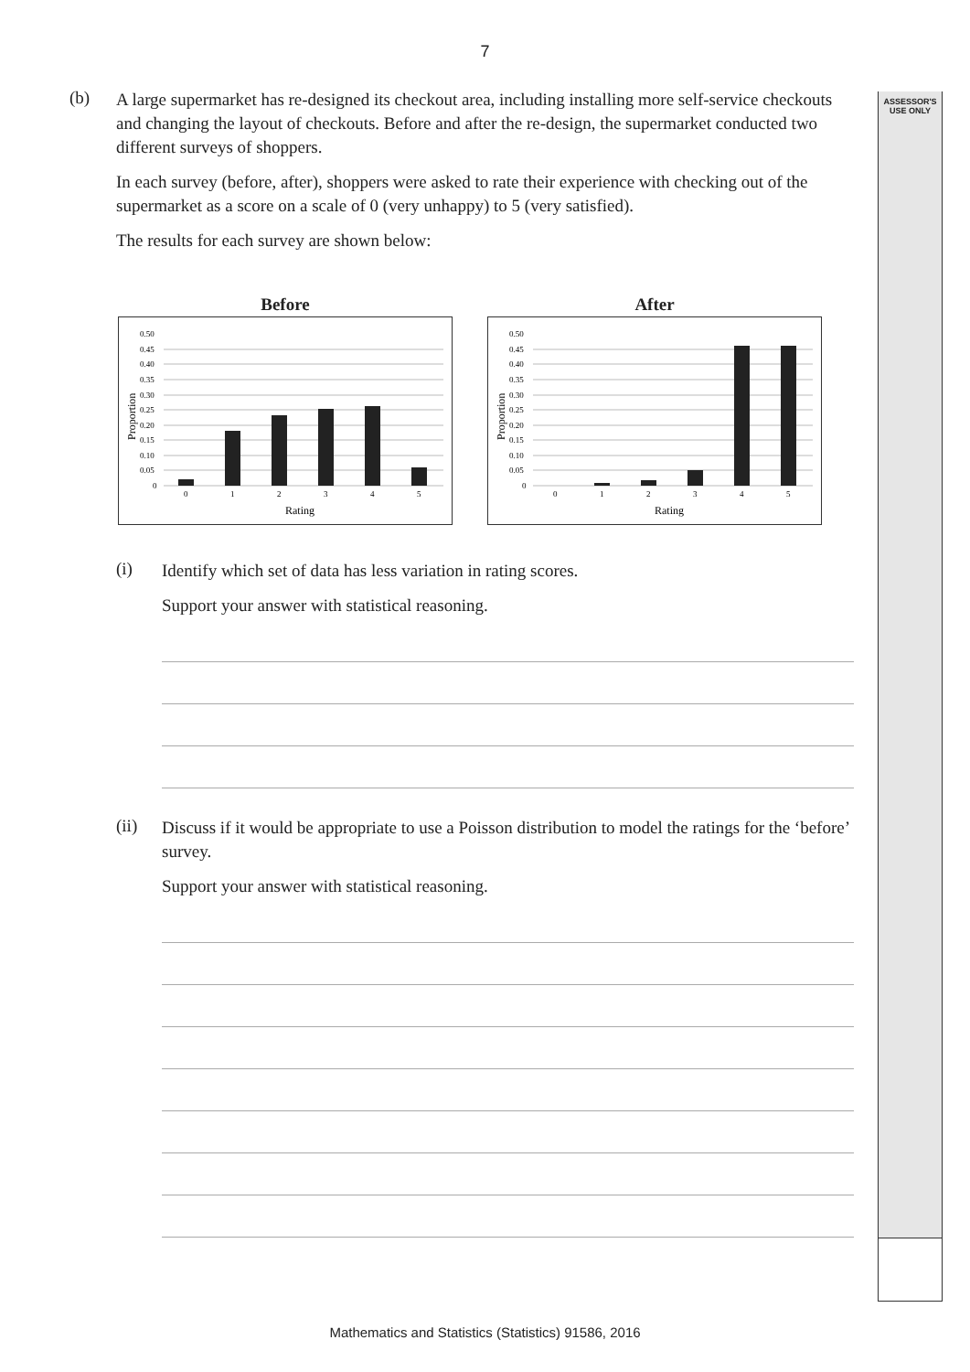7
ASSESSOR'S
USE ONLY
(b)
A large supermarket has re-designed its checkout area, including installing more self-service checkouts and changing the layout of checkouts. Before and after the re-design, the supermarket conducted two different surveys of shoppers.
In each survey (before, after), shoppers were asked to rate their experience with checking out of the supermarket as a score on a scale of 0 (very unhappy) to 5 (very satisfied).
The results for each survey are shown below:
Before
0.50
0.45
0.40
0.35
0.30
0.25
0.20
0.15
0.10
0.05
0
Proportion
0
1
2
3
4
5
Rating
After
0.50
0.45
0.40
0.35
0.30
0.25
0.20
0.15
0.10
0.05
0
Proportion
0
1
2
3
4
5
Rating
(i)
Identify which set of data has less variation in rating scores.
Support your answer with statistical reasoning.
(ii)
Discuss if it would be appropriate to use a Poisson distribution to model the ratings for the ‘before’ survey.
Support your answer with statistical reasoning.
Mathematics and Statistics (Statistics) 91586, 2016